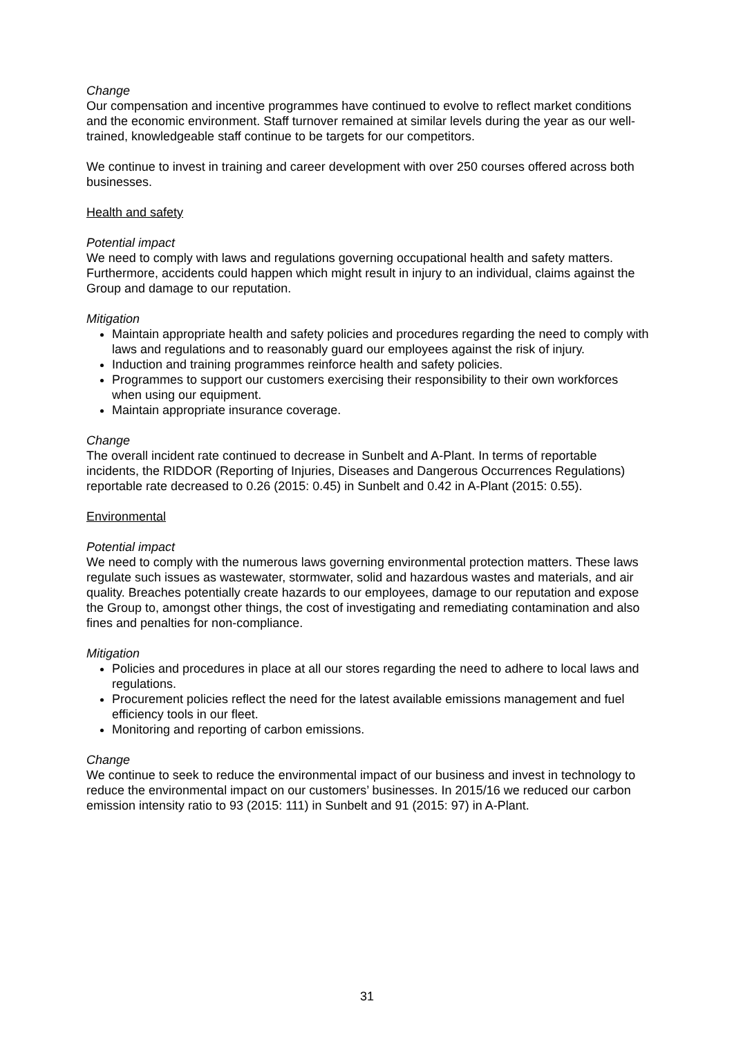Change
Our compensation and incentive programmes have continued to evolve to reflect market conditions and the economic environment. Staff turnover remained at similar levels during the year as our well-trained, knowledgeable staff continue to be targets for our competitors.
We continue to invest in training and career development with over 250 courses offered across both businesses.
Health and safety
Potential impact
We need to comply with laws and regulations governing occupational health and safety matters. Furthermore, accidents could happen which might result in injury to an individual, claims against the Group and damage to our reputation.
Mitigation
Maintain appropriate health and safety policies and procedures regarding the need to comply with laws and regulations and to reasonably guard our employees against the risk of injury.
Induction and training programmes reinforce health and safety policies.
Programmes to support our customers exercising their responsibility to their own workforces when using our equipment.
Maintain appropriate insurance coverage.
Change
The overall incident rate continued to decrease in Sunbelt and A-Plant. In terms of reportable incidents, the RIDDOR (Reporting of Injuries, Diseases and Dangerous Occurrences Regulations) reportable rate decreased to 0.26 (2015: 0.45) in Sunbelt and 0.42 in A-Plant (2015: 0.55).
Environmental
Potential impact
We need to comply with the numerous laws governing environmental protection matters. These laws regulate such issues as wastewater, stormwater, solid and hazardous wastes and materials, and air quality. Breaches potentially create hazards to our employees, damage to our reputation and expose the Group to, amongst other things, the cost of investigating and remediating contamination and also fines and penalties for non-compliance.
Mitigation
Policies and procedures in place at all our stores regarding the need to adhere to local laws and regulations.
Procurement policies reflect the need for the latest available emissions management and fuel efficiency tools in our fleet.
Monitoring and reporting of carbon emissions.
Change
We continue to seek to reduce the environmental impact of our business and invest in technology to reduce the environmental impact on our customers’ businesses. In 2015/16 we reduced our carbon emission intensity ratio to 93 (2015: 111) in Sunbelt and 91 (2015: 97) in A-Plant.
31